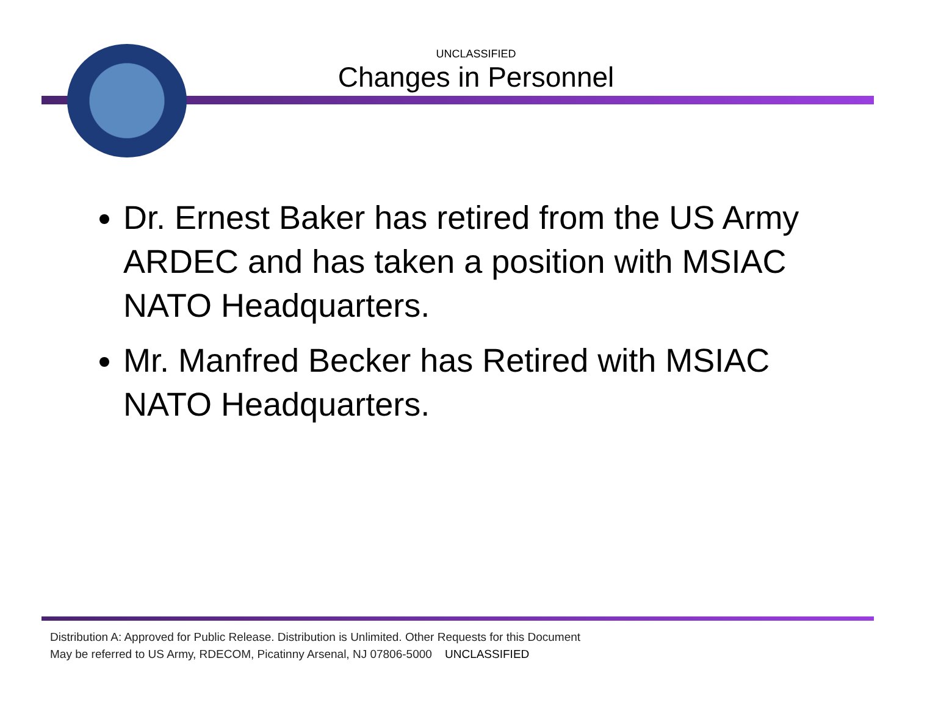UNCLASSIFIED
Changes in Personnel
Dr. Ernest Baker has retired from the US Army ARDEC and has taken a position with MSIAC NATO Headquarters.
Mr. Manfred Becker has Retired with MSIAC NATO Headquarters.
Distribution A: Approved for Public Release. Distribution is Unlimited. Other Requests for this Document
May be referred to US Army, RDECOM, Picatinny Arsenal, NJ 07806-5000 UNCLASSIFIED